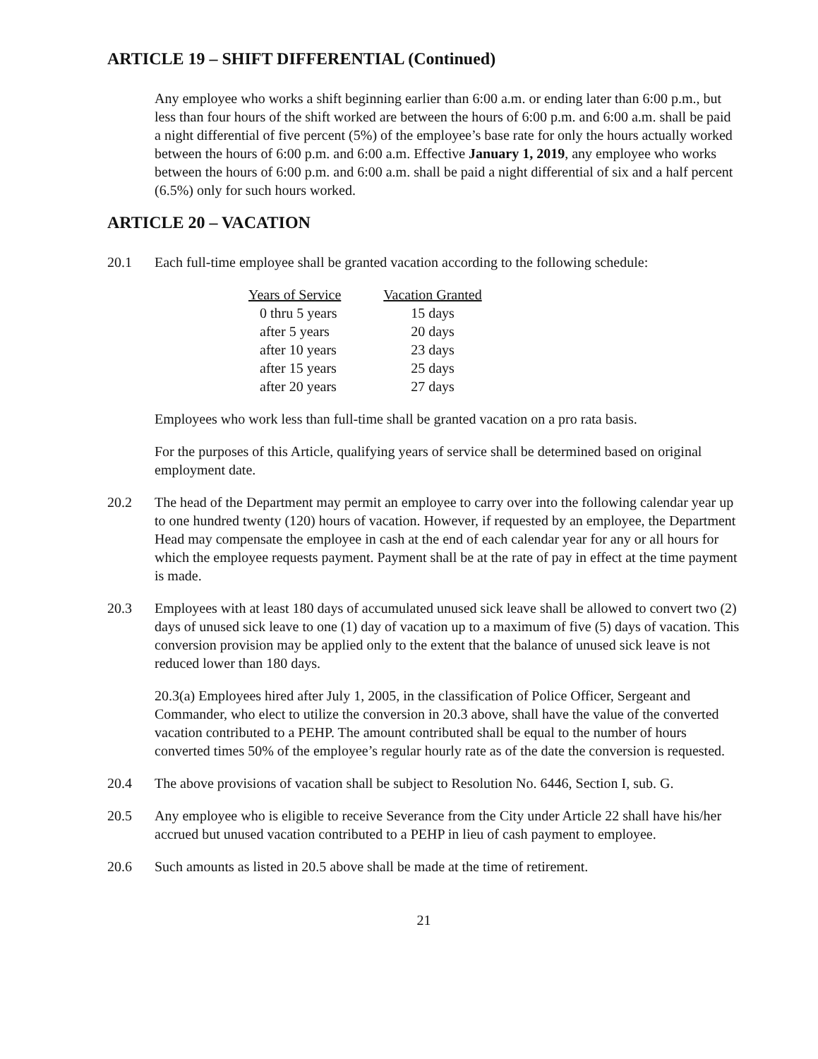ARTICLE 19 – SHIFT DIFFERENTIAL (Continued)
Any employee who works a shift beginning earlier than 6:00 a.m. or ending later than 6:00 p.m., but less than four hours of the shift worked are between the hours of 6:00 p.m. and 6:00 a.m. shall be paid a night differential of five percent (5%) of the employee’s base rate for only the hours actually worked between the hours of 6:00 p.m. and 6:00 a.m. Effective January 1, 2019, any employee who works between the hours of 6:00 p.m. and 6:00 a.m. shall be paid a night differential of six and a half percent (6.5%) only for such hours worked.
ARTICLE 20 – VACATION
20.1 Each full-time employee shall be granted vacation according to the following schedule:
| Years of Service | Vacation Granted |
| --- | --- |
| 0 thru 5 years | 15 days |
| after 5 years | 20 days |
| after 10 years | 23 days |
| after 15 years | 25 days |
| after 20 years | 27 days |
Employees who work less than full-time shall be granted vacation on a pro rata basis.
For the purposes of this Article, qualifying years of service shall be determined based on original employment date.
20.2 The head of the Department may permit an employee to carry over into the following calendar year up to one hundred twenty (120) hours of vacation. However, if requested by an employee, the Department Head may compensate the employee in cash at the end of each calendar year for any or all hours for which the employee requests payment. Payment shall be at the rate of pay in effect at the time payment is made.
20.3 Employees with at least 180 days of accumulated unused sick leave shall be allowed to convert two (2) days of unused sick leave to one (1) day of vacation up to a maximum of five (5) days of vacation. This conversion provision may be applied only to the extent that the balance of unused sick leave is not reduced lower than 180 days.
20.3(a) Employees hired after July 1, 2005, in the classification of Police Officer, Sergeant and Commander, who elect to utilize the conversion in 20.3 above, shall have the value of the converted vacation contributed to a PEHP. The amount contributed shall be equal to the number of hours converted times 50% of the employee’s regular hourly rate as of the date the conversion is requested.
20.4 The above provisions of vacation shall be subject to Resolution No. 6446, Section I, sub. G.
20.5 Any employee who is eligible to receive Severance from the City under Article 22 shall have his/her accrued but unused vacation contributed to a PEHP in lieu of cash payment to employee.
20.6 Such amounts as listed in 20.5 above shall be made at the time of retirement.
21